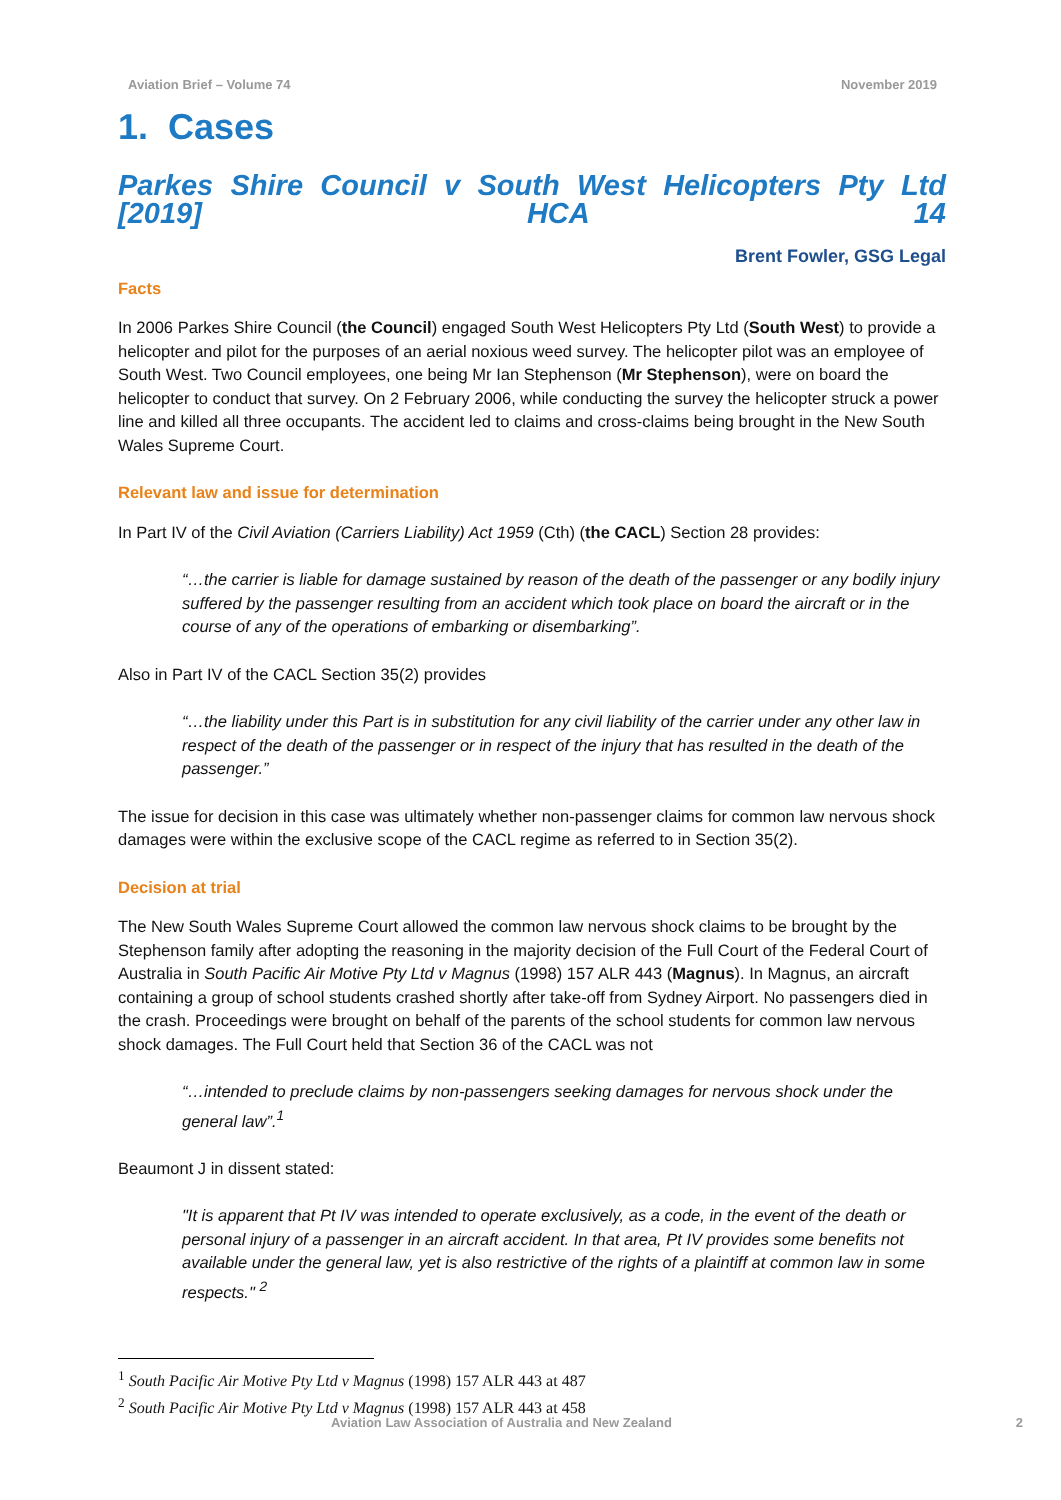Aviation Brief – Volume 74 November 2019
1. Cases
Parkes Shire Council v South West Helicopters Pty Ltd
[2019] HCA 14
Brent Fowler, GSG Legal
Facts
In 2006 Parkes Shire Council (the Council) engaged South West Helicopters Pty Ltd (South West) to provide a helicopter and pilot for the purposes of an aerial noxious weed survey. The helicopter pilot was an employee of South West. Two Council employees, one being Mr Ian Stephenson (Mr Stephenson), were on board the helicopter to conduct that survey. On 2 February 2006, while conducting the survey the helicopter struck a power line and killed all three occupants. The accident led to claims and cross-claims being brought in the New South Wales Supreme Court.
Relevant law and issue for determination
In Part IV of the Civil Aviation (Carriers Liability) Act 1959 (Cth) (the CACL) Section 28 provides:
“…the carrier is liable for damage sustained by reason of the death of the passenger or any bodily injury suffered by the passenger resulting from an accident which took place on board the aircraft or in the course of any of the operations of embarking or disembarking”.
Also in Part IV of the CACL Section 35(2) provides
“…the liability under this Part is in substitution for any civil liability of the carrier under any other law in respect of the death of the passenger or in respect of the injury that has resulted in the death of the passenger.”
The issue for decision in this case was ultimately whether non-passenger claims for common law nervous shock damages were within the exclusive scope of the CACL regime as referred to in Section 35(2).
Decision at trial
The New South Wales Supreme Court allowed the common law nervous shock claims to be brought by the Stephenson family after adopting the reasoning in the majority decision of the Full Court of the Federal Court of Australia in South Pacific Air Motive Pty Ltd v Magnus (1998) 157 ALR 443 (Magnus). In Magnus, an aircraft containing a group of school students crashed shortly after take-off from Sydney Airport. No passengers died in the crash. Proceedings were brought on behalf of the parents of the school students for common law nervous shock damages. The Full Court held that Section 36 of the CACL was not
“…intended to preclude claims by non-passengers seeking damages for nervous shock under the general law”.<sup>1</sup>
Beaumont J in dissent stated:
"It is apparent that Pt IV was intended to operate exclusively, as a code, in the event of the death or personal injury of a passenger in an aircraft accident. In that area, Pt IV provides some benefits not available under the general law, yet is also restrictive of the rights of a plaintiff at common law in some respects." <sup>2</sup>
<sup>1</sup> South Pacific Air Motive Pty Ltd v Magnus (1998) 157 ALR 443 at 487
<sup>2</sup> South Pacific Air Motive Pty Ltd v Magnus (1998) 157 ALR 443 at 458
Aviation Law Association of Australia and New Zealand 2